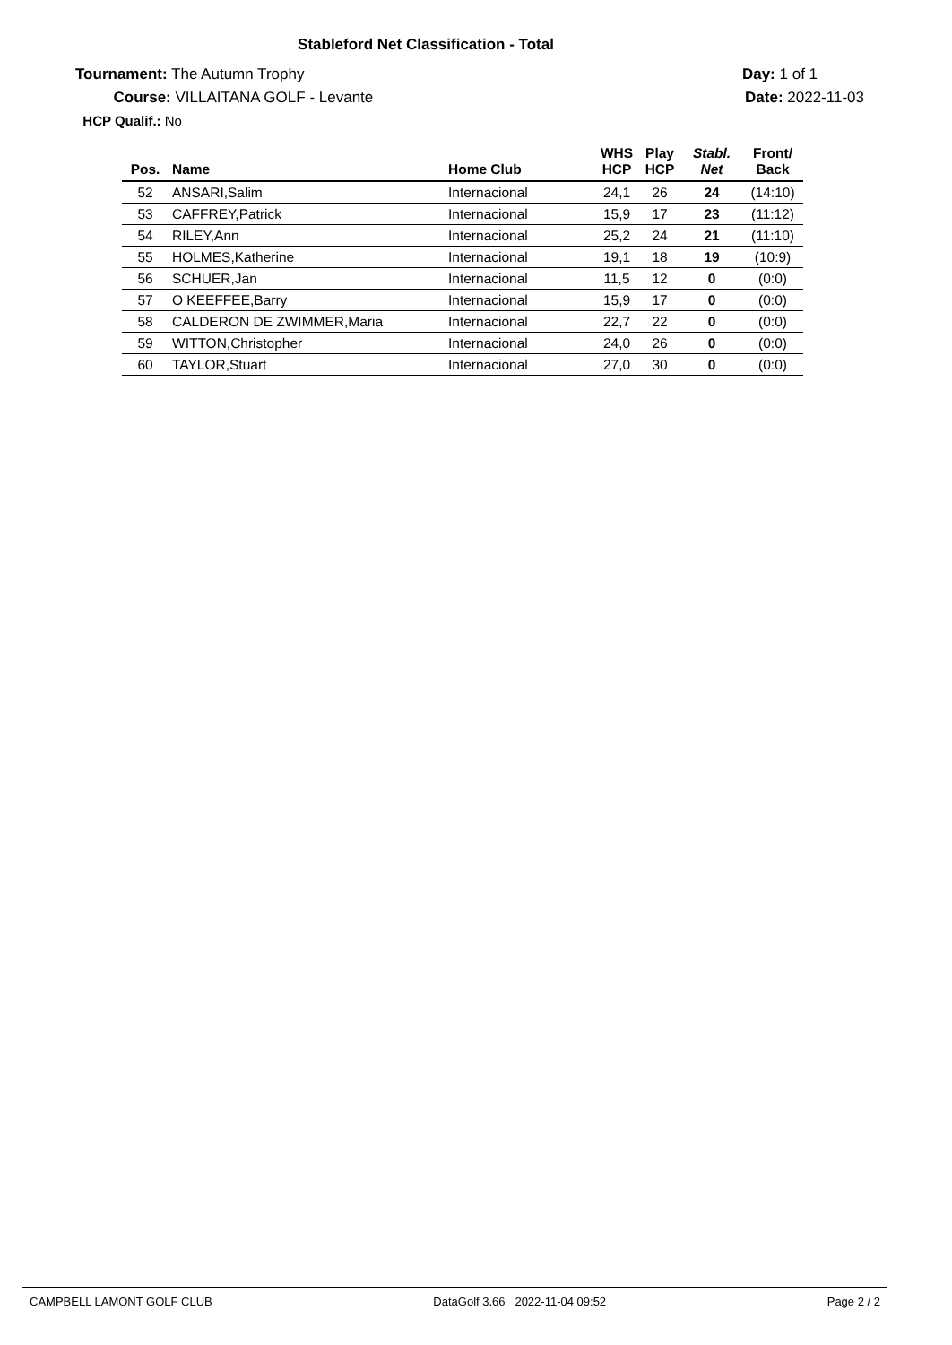Stableford Net Classification - Total
Tournament: The Autumn Trophy
Course: VILLAITANA GOLF - Levante
HCP Qualif.: No
Day: 1 of 1
Date: 2022-11-03
| Pos. | Name | Home Club | WHS HCP | Play HCP | Stabl. Net | Front/ Back |
| --- | --- | --- | --- | --- | --- | --- |
| 52 | ANSARI,Salim | Internacional | 24,1 | 26 | 24 | (14:10) |
| 53 | CAFFREY,Patrick | Internacional | 15,9 | 17 | 23 | (11:12) |
| 54 | RILEY,Ann | Internacional | 25,2 | 24 | 21 | (11:10) |
| 55 | HOLMES,Katherine | Internacional | 19,1 | 18 | 19 | (10:9) |
| 56 | SCHUER,Jan | Internacional | 11,5 | 12 | 0 | (0:0) |
| 57 | O KEEFFEE,Barry | Internacional | 15,9 | 17 | 0 | (0:0) |
| 58 | CALDERON DE ZWIMMER,Maria | Internacional | 22,7 | 22 | 0 | (0:0) |
| 59 | WITTON,Christopher | Internacional | 24,0 | 26 | 0 | (0:0) |
| 60 | TAYLOR,Stuart | Internacional | 27,0 | 30 | 0 | (0:0) |
CAMPBELL LAMONT GOLF CLUB DataGolf 3.66 2022-11-04 09:52 Page 2 / 2